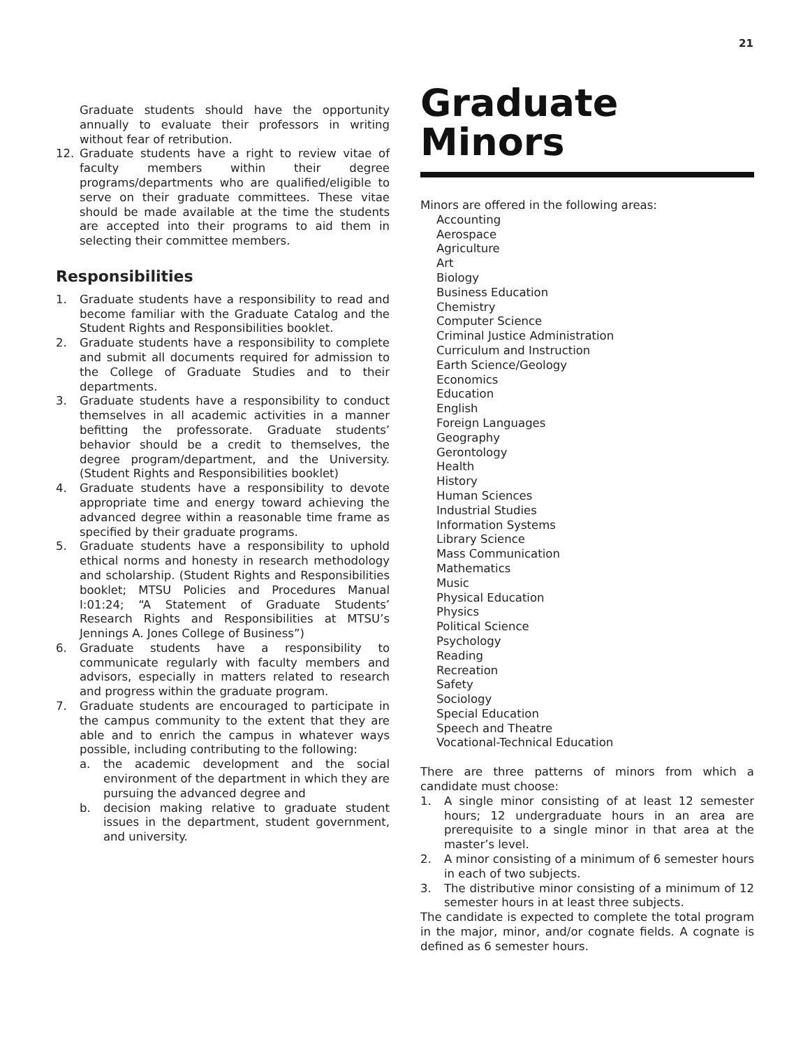21
Graduate students should have the opportunity annually to evaluate their professors in writing without fear of retribution.
12. Graduate students have a right to review vitae of faculty members within their degree programs/departments who are qualified/eligible to serve on their graduate committees. These vitae should be made available at the time the students are accepted into their programs to aid them in selecting their committee members.
Responsibilities
1. Graduate students have a responsibility to read and become familiar with the Graduate Catalog and the Student Rights and Responsibilities booklet.
2. Graduate students have a responsibility to complete and submit all documents required for admission to the College of Graduate Studies and to their departments.
3. Graduate students have a responsibility to conduct themselves in all academic activities in a manner befitting the professorate. Graduate students’ behavior should be a credit to themselves, the degree program/department, and the University. (Student Rights and Responsibilities booklet)
4. Graduate students have a responsibility to devote appropriate time and energy toward achieving the advanced degree within a reasonable time frame as specified by their graduate programs.
5. Graduate students have a responsibility to uphold ethical norms and honesty in research methodology and scholarship. (Student Rights and Responsibilities booklet; MTSU Policies and Procedures Manual I:01:24; “A Statement of Graduate Students’ Research Rights and Responsibilities at MTSU’s Jennings A. Jones College of Business”)
6. Graduate students have a responsibility to communicate regularly with faculty members and advisors, especially in matters related to research and progress within the graduate program.
7. Graduate students are encouraged to participate in the campus community to the extent that they are able and to enrich the campus in whatever ways possible, including contributing to the following:
a. the academic development and the social environment of the department in which they are pursuing the advanced degree and
b. decision making relative to graduate student issues in the department, student government, and university.
Graduate Minors
Minors are offered in the following areas:
Accounting
Aerospace
Agriculture
Art
Biology
Business Education
Chemistry
Computer Science
Criminal Justice Administration
Curriculum and Instruction
Earth Science/Geology
Economics
Education
English
Foreign Languages
Geography
Gerontology
Health
History
Human Sciences
Industrial Studies
Information Systems
Library Science
Mass Communication
Mathematics
Music
Physical Education
Physics
Political Science
Psychology
Reading
Recreation
Safety
Sociology
Special Education
Speech and Theatre
Vocational-Technical Education
There are three patterns of minors from which a candidate must choose:
1. A single minor consisting of at least 12 semester hours; 12 undergraduate hours in an area are prerequisite to a single minor in that area at the master’s level.
2. A minor consisting of a minimum of 6 semester hours in each of two subjects.
3. The distributive minor consisting of a minimum of 12 semester hours in at least three subjects.
The candidate is expected to complete the total program in the major, minor, and/or cognate fields. A cognate is defined as 6 semester hours.